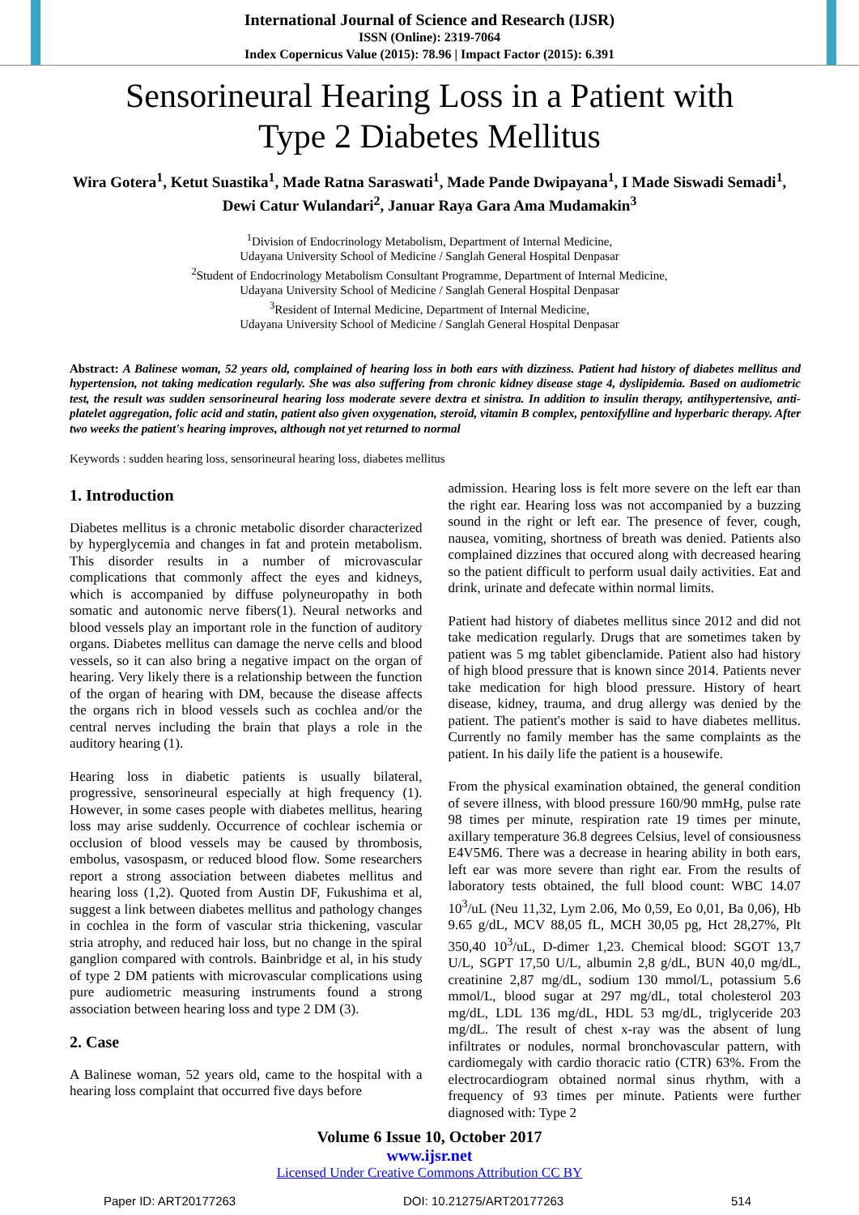International Journal of Science and Research (IJSR)
ISSN (Online): 2319-7064
Index Copernicus Value (2015): 78.96 | Impact Factor (2015): 6.391
Sensorineural Hearing Loss in a Patient with
Type 2 Diabetes Mellitus
Wira Gotera<sup>1</sup>, Ketut Suastika<sup>1</sup>, Made Ratna Saraswati<sup>1</sup>, Made Pande Dwipayana<sup>1</sup>, I Made Siswadi Semadi<sup>1</sup>, Dewi Catur Wulandari<sup>2</sup>, Januar Raya Gara Ama Mudamakin<sup>3</sup>
<sup>1</sup> Division of Endocrinology Metabolism, Department of Internal Medicine,
Udayana University School of Medicine / Sanglah General Hospital Denpasar
<sup>2</sup> Student of Endocrinology Metabolism Consultant Programme, Department of Internal Medicine,
Udayana University School of Medicine / Sanglah General Hospital Denpasar
<sup>3</sup> Resident of Internal Medicine, Department of Internal Medicine,
Udayana University School of Medicine / Sanglah General Hospital Denpasar
Abstract: A Balinese woman, 52 years old, complained of hearing loss in both ears with dizziness. Patient had history of diabetes mellitus and hypertension, not taking medication regularly. She was also suffering from chronic kidney disease stage 4, dyslipidemia. Based on audiometric test, the result was sudden sensorineural hearing loss moderate severe dextra et sinistra. In addition to insulin therapy, antihypertensive, anti-platelet aggregation, folic acid and statin, patient also given oxygenation, steroid, vitamin B complex, pentoxifylline and hyperbaric therapy. After two weeks the patient's hearing improves, although not yet returned to normal
Keywords : sudden hearing loss, sensorineural hearing loss, diabetes mellitus
1. Introduction
Diabetes mellitus is a chronic metabolic disorder characterized by hyperglycemia and changes in fat and protein metabolism. This disorder results in a number of microvascular complications that commonly affect the eyes and kidneys, which is accompanied by diffuse polyneuropathy in both somatic and autonomic nerve fibers(1). Neural networks and blood vessels play an important role in the function of auditory organs. Diabetes mellitus can damage the nerve cells and blood vessels, so it can also bring a negative impact on the organ of hearing. Very likely there is a relationship between the function of the organ of hearing with DM, because the disease affects the organs rich in blood vessels such as cochlea and/or the central nerves including the brain that plays a role in the auditory hearing (1).
Hearing loss in diabetic patients is usually bilateral, progressive, sensorineural especially at high frequency (1). However, in some cases people with diabetes mellitus, hearing loss may arise suddenly. Occurrence of cochlear ischemia or occlusion of blood vessels may be caused by thrombosis, embolus, vasospasm, or reduced blood flow. Some researchers report a strong association between diabetes mellitus and hearing loss (1,2). Quoted from Austin DF, Fukushima et al, suggest a link between diabetes mellitus and pathology changes in cochlea in the form of vascular stria thickening, vascular stria atrophy, and reduced hair loss, but no change in the spiral ganglion compared with controls. Bainbridge et al, in his study of type 2 DM patients with microvascular complications using pure audiometric measuring instruments found a strong association between hearing loss and type 2 DM (3).
2. Case
A Balinese woman, 52 years old, came to the hospital with a hearing loss complaint that occurred five days before
admission. Hearing loss is felt more severe on the left ear than the right ear. Hearing loss was not accompanied by a buzzing sound in the right or left ear. The presence of fever, cough, nausea, vomiting, shortness of breath was denied. Patients also complained dizzines that occured along with decreased hearing so the patient difficult to perform usual daily activities. Eat and drink, urinate and defecate within normal limits.
Patient had history of diabetes mellitus since 2012 and did not take medication regularly. Drugs that are sometimes taken by patient was 5 mg tablet gibenclamide. Patient also had history of high blood pressure that is known since 2014. Patients never take medication for high blood pressure. History of heart disease, kidney, trauma, and drug allergy was denied by the patient. The patient's mother is said to have diabetes mellitus. Currently no family member has the same complaints as the patient. In his daily life the patient is a housewife.
From the physical examination obtained, the general condition of severe illness, with blood pressure 160/90 mmHg, pulse rate 98 times per minute, respiration rate 19 times per minute, axillary temperature 36.8 degrees Celsius, level of consiousness E4V5M6. There was a decrease in hearing ability in both ears, left ear was more severe than right ear. From the results of laboratory tests obtained, the full blood count: WBC 14.07 10<sup>3</sup>/uL (Neu 11,32, Lym 2.06, Mo 0,59, Eo 0,01, Ba 0,06), Hb 9.65 g/dL, MCV 88,05 fL, MCH 30,05 pg, Hct 28,27%, Plt 350,40 10<sup>3</sup>/uL, D-dimer 1,23. Chemical blood: SGOT 13,7 U/L, SGPT 17,50 U/L, albumin 2,8 g/dL, BUN 40,0 mg/dL, creatinine 2,87 mg/dL, sodium 130 mmol/L, potassium 5.6 mmol/L, blood sugar at 297 mg/dL, total cholesterol 203 mg/dL, LDL 136 mg/dL, HDL 53 mg/dL, triglyceride 203 mg/dL. The result of chest x-ray was the absent of lung infiltrates or nodules, normal bronchovascular pattern, with cardiomegaly with cardio thoracic ratio (CTR) 63%. From the electrocardiogram obtained normal sinus rhythm, with a frequency of 93 times per minute. Patients were further diagnosed with: Type 2
Volume 6 Issue 10, October 2017
www.ijsr.net
Licensed Under Creative Commons Attribution CC BY
Paper ID: ART20177263 DOI: 10.21275/ART20177263 514